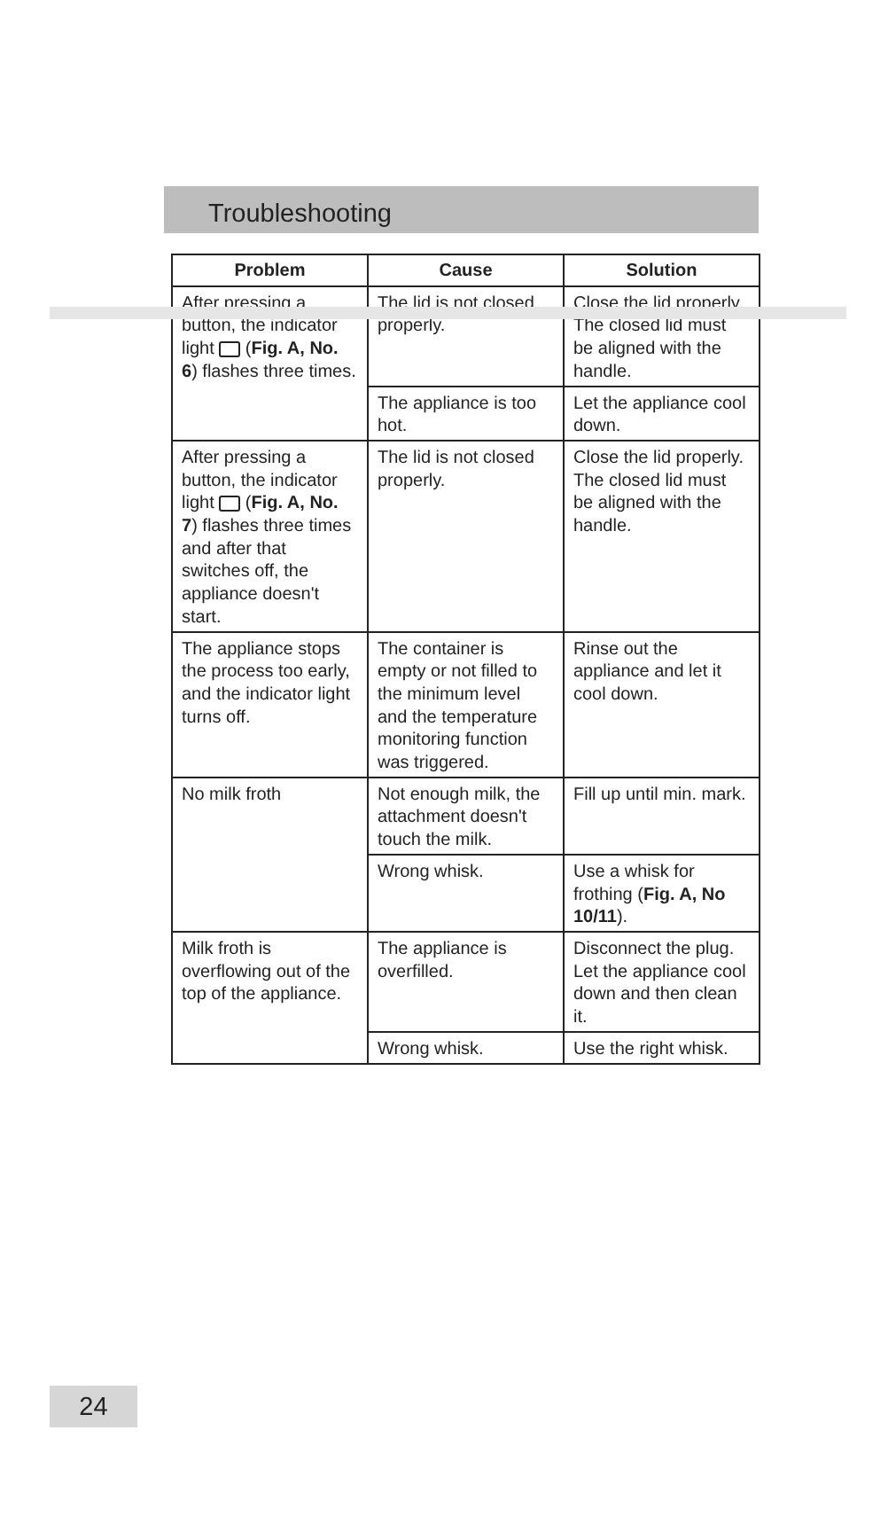Troubleshooting
| Problem | Cause | Solution |
| --- | --- | --- |
| After pressing a button, the indicator light ( Fig. A, No. 6 ) flashes three times. | The lid is not closed properly. | Close the lid properly. The closed lid must be aligned with the handle. |
| | The appliance is too hot. | Let the appliance cool down. |
| After pressing a button, the indicator light ( Fig. A, No. 7 ) flashes three times and after that switches off, the appliance doesn't start. | The lid is not closed properly. | Close the lid properly. The closed lid must be aligned with the handle. |
| The appliance stops the process too early, and the indicator light turns off. | The container is empty or not filled to the minimum level and the temperature monitoring function was triggered. | Rinse out the appliance and let it cool down. |
| No milk froth | Not enough milk, the attachment doesn't touch the milk. | Fill up until min. mark. |
| | Wrong whisk. | Use a whisk for frothing ( Fig. A, No 10/11 ). |
| Milk froth is overflowing out of the top of the appliance. | The appliance is overfilled. | Disconnect the plug. Let the appliance cool down and then clean it. |
| | Wrong whisk. | Use the right whisk. |
24